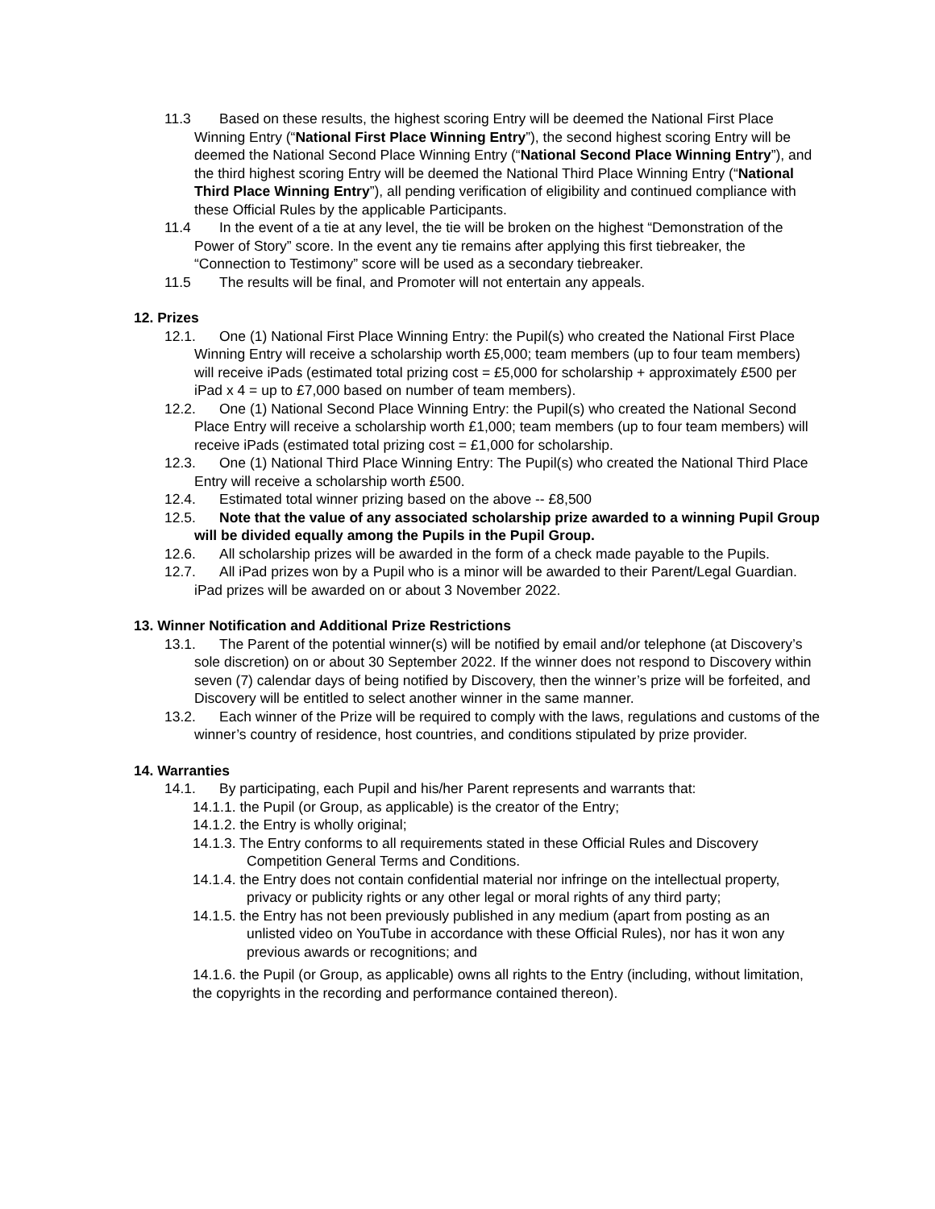11.3 Based on these results, the highest scoring Entry will be deemed the National First Place Winning Entry (“National First Place Winning Entry”), the second highest scoring Entry will be deemed the National Second Place Winning Entry (“National Second Place Winning Entry”), and the third highest scoring Entry will be deemed the National Third Place Winning Entry (“National Third Place Winning Entry”), all pending verification of eligibility and continued compliance with these Official Rules by the applicable Participants.
11.4 In the event of a tie at any level, the tie will be broken on the highest “Demonstration of the Power of Story” score. In the event any tie remains after applying this first tiebreaker, the “Connection to Testimony” score will be used as a secondary tiebreaker.
11.5 The results will be final, and Promoter will not entertain any appeals.
12. Prizes
12.1. One (1) National First Place Winning Entry: the Pupil(s) who created the National First Place Winning Entry will receive a scholarship worth £5,000; team members (up to four team members) will receive iPads (estimated total prizing cost = £5,000 for scholarship + approximately £500 per iPad x 4 = up to £7,000 based on number of team members).
12.2. One (1) National Second Place Winning Entry: the Pupil(s) who created the National Second Place Entry will receive a scholarship worth £1,000; team members (up to four team members) will receive iPads (estimated total prizing cost = £1,000 for scholarship.
12.3. One (1) National Third Place Winning Entry: The Pupil(s) who created the National Third Place Entry will receive a scholarship worth £500.
12.4. Estimated total winner prizing based on the above -- £8,500
12.5. Note that the value of any associated scholarship prize awarded to a winning Pupil Group will be divided equally among the Pupils in the Pupil Group.
12.6. All scholarship prizes will be awarded in the form of a check made payable to the Pupils.
12.7. All iPad prizes won by a Pupil who is a minor will be awarded to their Parent/Legal Guardian. iPad prizes will be awarded on or about 3 November 2022.
13. Winner Notification and Additional Prize Restrictions
13.1. The Parent of the potential winner(s) will be notified by email and/or telephone (at Discovery’s sole discretion) on or about 30 September 2022. If the winner does not respond to Discovery within seven (7) calendar days of being notified by Discovery, then the winner’s prize will be forfeited, and Discovery will be entitled to select another winner in the same manner.
13.2. Each winner of the Prize will be required to comply with the laws, regulations and customs of the winner’s country of residence, host countries, and conditions stipulated by prize provider.
14. Warranties
14.1. By participating, each Pupil and his/her Parent represents and warrants that:
14.1.1. the Pupil (or Group, as applicable) is the creator of the Entry;
14.1.2. the Entry is wholly original;
14.1.3. The Entry conforms to all requirements stated in these Official Rules and Discovery Competition General Terms and Conditions.
14.1.4. the Entry does not contain confidential material nor infringe on the intellectual property, privacy or publicity rights or any other legal or moral rights of any third party;
14.1.5. the Entry has not been previously published in any medium (apart from posting as an unlisted video on YouTube in accordance with these Official Rules), nor has it won any previous awards or recognitions; and
14.1.6. the Pupil (or Group, as applicable) owns all rights to the Entry (including, without limitation, the copyrights in the recording and performance contained thereon).